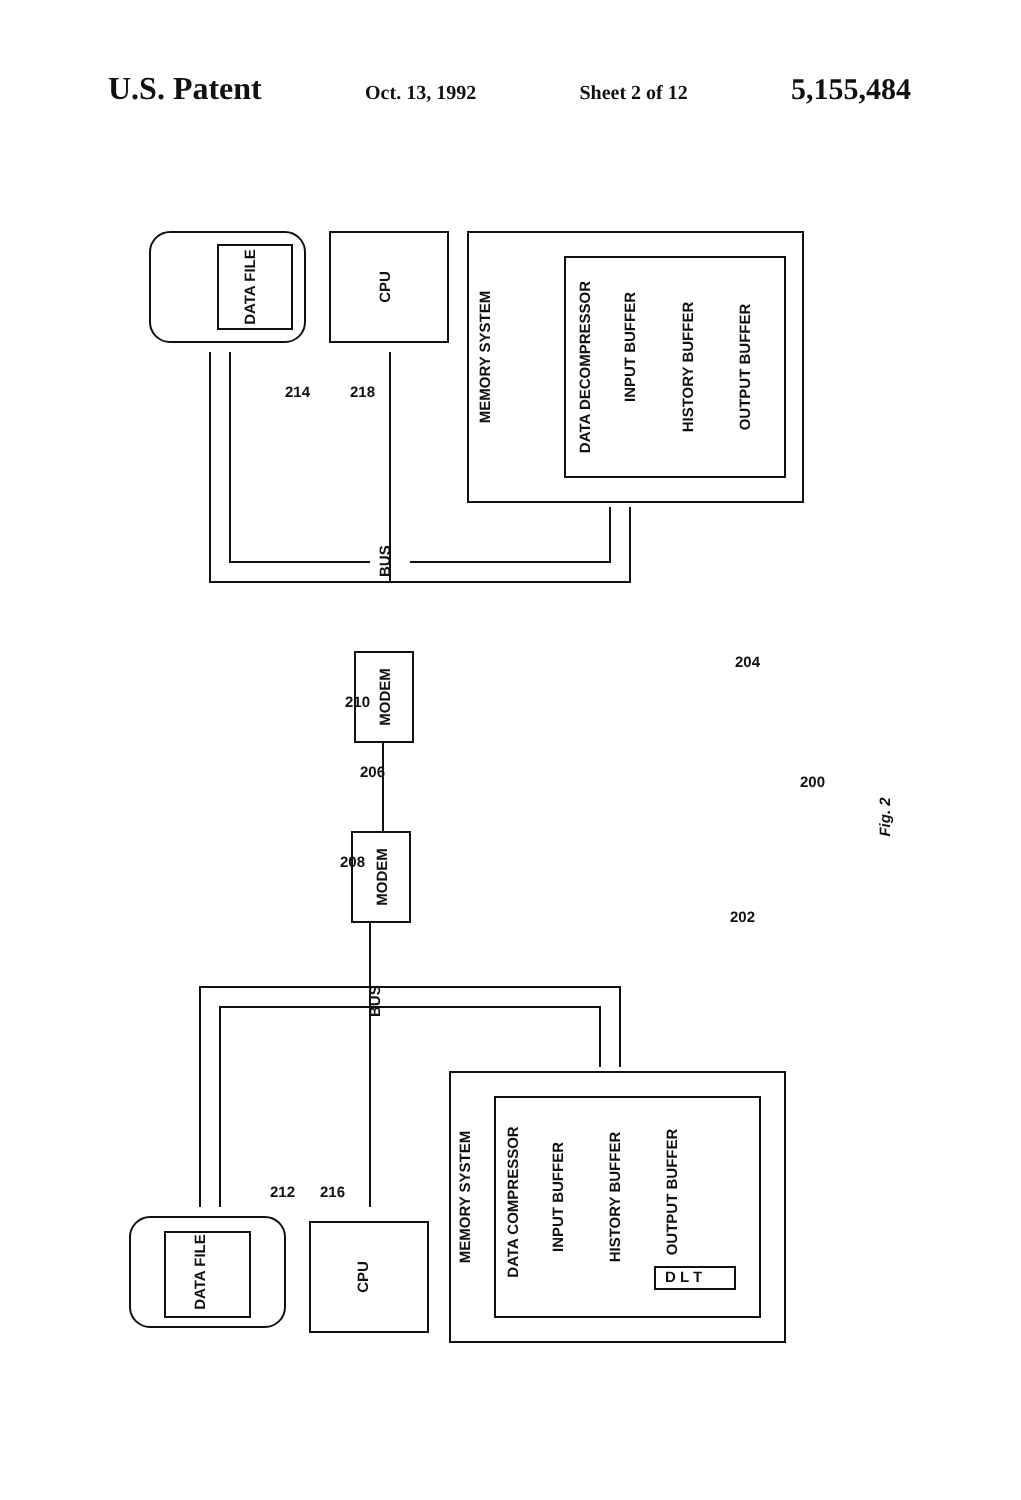U.S. Patent Oct. 13, 1992 Sheet 2 of 12 5,155,484
DATA FILE
CPU
MEMORY SYSTEM
DATA DECOMPRESSOR
INPUT BUFFER
HISTORY BUFFER
OUTPUT BUFFER
214
218
BUS
MODEM
210
206
MODEM
208
204
200
202
Fig. 2
BUS
DATA FILE
CPU
212
216
MEMORY SYSTEM
DATA COMPRESSOR
INPUT BUFFER
HISTORY BUFFER
OUTPUT BUFFER
D L T